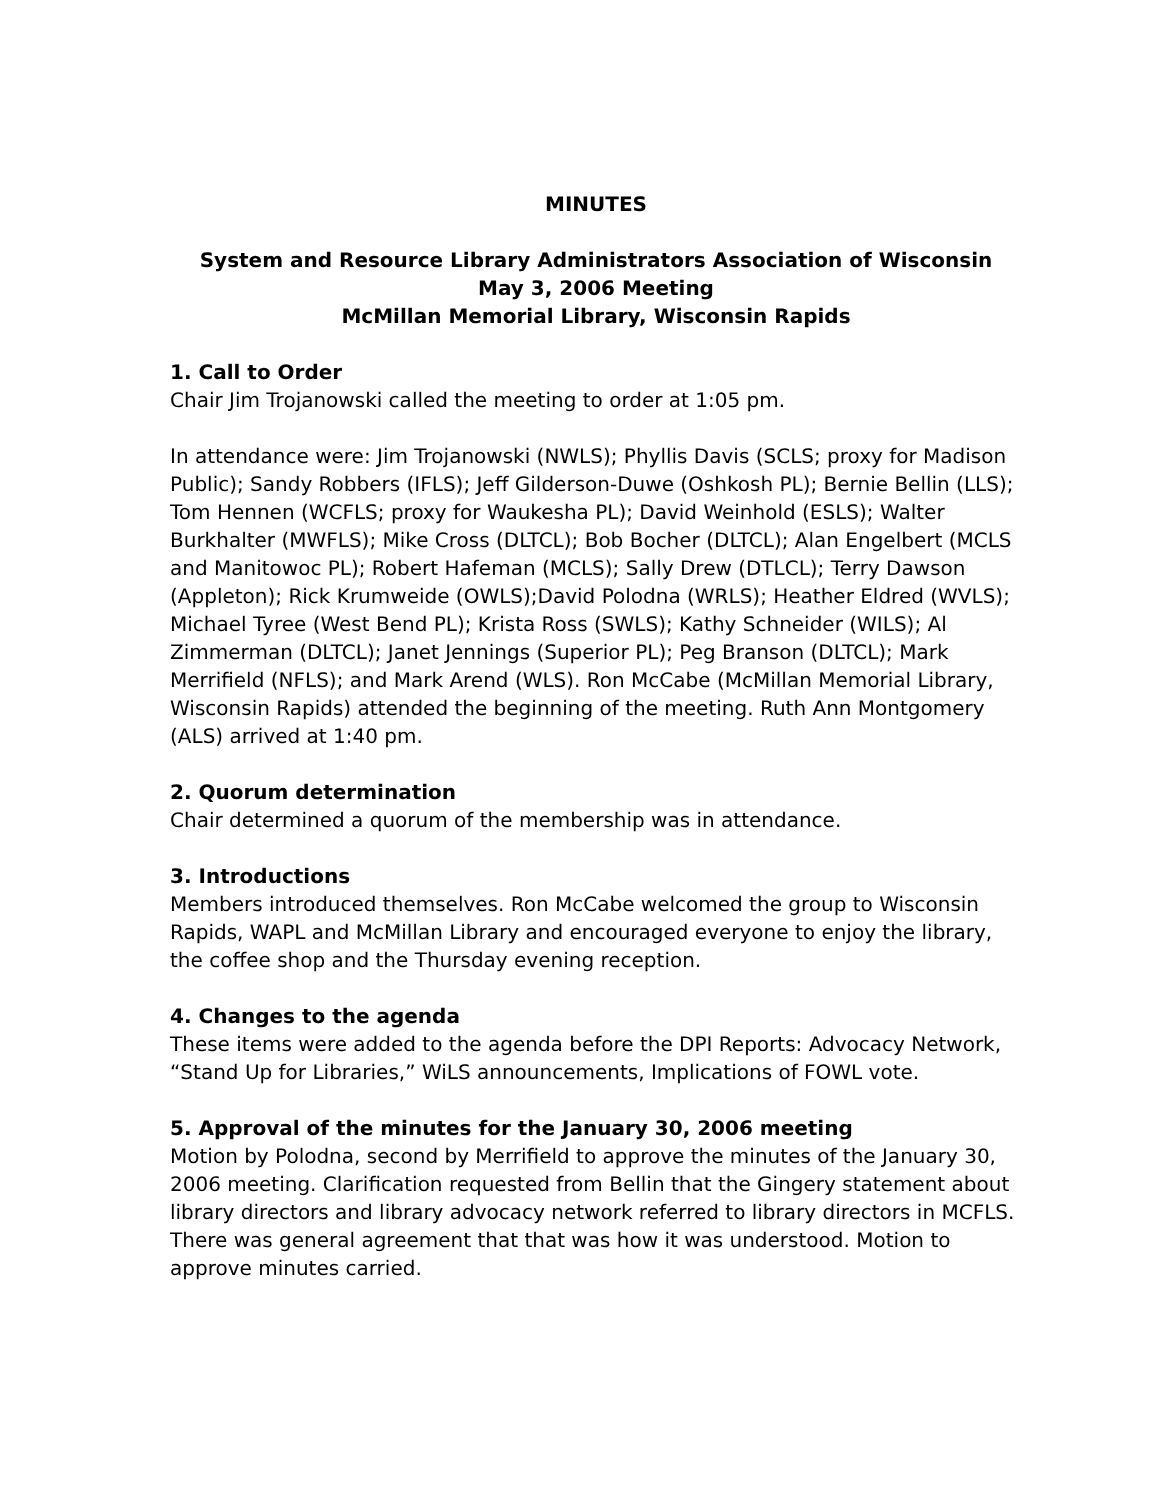MINUTES
System and Resource Library Administrators Association of Wisconsin
May 3, 2006 Meeting
McMillan Memorial Library, Wisconsin Rapids
1. Call to Order
Chair Jim Trojanowski called the meeting to order at 1:05 pm.
In attendance were: Jim Trojanowski (NWLS); Phyllis Davis (SCLS; proxy for Madison Public); Sandy Robbers (IFLS); Jeff Gilderson-Duwe (Oshkosh PL); Bernie Bellin (LLS); Tom Hennen (WCFLS; proxy for Waukesha PL); David Weinhold (ESLS); Walter Burkhalter (MWFLS); Mike Cross (DLTCL); Bob Bocher (DLTCL); Alan Engelbert (MCLS and Manitowoc PL); Robert Hafeman (MCLS); Sally Drew (DTLCL); Terry Dawson (Appleton); Rick Krumweide (OWLS);David Polodna (WRLS); Heather Eldred (WVLS); Michael Tyree (West Bend PL); Krista Ross (SWLS); Kathy Schneider (WILS); Al Zimmerman (DLTCL); Janet Jennings (Superior PL); Peg Branson (DLTCL); Mark Merrifield (NFLS); and Mark Arend (WLS). Ron McCabe (McMillan Memorial Library, Wisconsin Rapids) attended the beginning of the meeting. Ruth Ann Montgomery (ALS) arrived at 1:40 pm.
2. Quorum determination
Chair determined a quorum of the membership was in attendance.
3. Introductions
Members introduced themselves. Ron McCabe welcomed the group to Wisconsin Rapids, WAPL and McMillan Library and encouraged everyone to enjoy the library, the coffee shop and the Thursday evening reception.
4. Changes to the agenda
These items were added to the agenda before the DPI Reports: Advocacy Network, “Stand Up for Libraries,” WiLS announcements, Implications of FOWL vote.
5. Approval of the minutes for the January 30, 2006 meeting
Motion by Polodna, second by Merrifield to approve the minutes of the January 30, 2006 meeting. Clarification requested from Bellin that the Gingery statement about library directors and library advocacy network referred to library directors in MCFLS. There was general agreement that that was how it was understood. Motion to approve minutes carried.